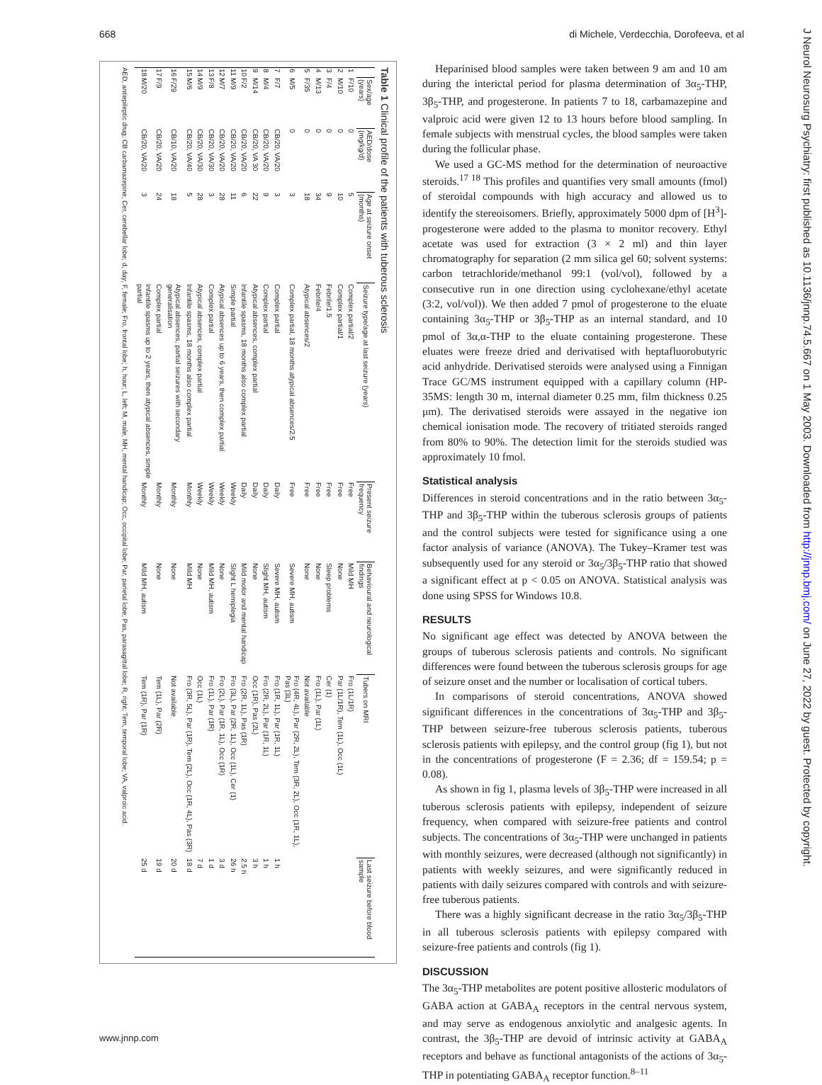668 di Michele, Verdecchia, Dorofeeva, et al
Table 1 Clinical profile of the patients with tuberous sclerosis
| | Sex/age (years) | AED/dose (mg/kg/d) | Age at seizure onset (months) | Seizure type/age at last seizure (years) | Present seizure frequency | Behavioural and neurological findings | Tubers on MRI | Last seizure before blood sample |
| --- | --- | --- | --- | --- | --- | --- | --- | --- |
| 1 | F/10 | 0 | 5 | Complex partial/2 | Free | Mild MH | Fro (1L/1R) | |
| 2 | M/10 | 0 | 10 | Complex partial/1 | Free | None | Par (1L/1R), Tem (1L), Occ (1L) | |
| 3 | F/4 | 0 | 9 | Febrile/1.5 | Free | Sleep problems | Cer (1) | |
| 4 | M/13 | 0 | 34 | Febrile/4 | Free | None | Fro (1L), Par (1L) | |
| 5 | F/35 | 0 | 18 | Atypical absences/2 | Free | None | Not available | |
| 6 | M/5 | 0 | 3 | Complex partial, 18 months atypical absences/2.5 | Free | Severe MH, autism | Fro (4R, 4L), Par (2R, 2L), Tem (3R, 2L), Occ (1R, 1L), Pas (3L) | |
| 7 | F/7 | CB/20, VA/20 | 3 | Complex partial | Daily | Severe MH, autism | Fro (1R, 1L), Par (1R, 1L) | 1 h |
| 8 | M/4 | CB/20, VA/20 | 9 | Complex partial | Daily | Slight MH, autism | Fro (2R, 2L), Par (1R, 1L) | 1 h |
| 9 | M/14 | CB/20, VA 30 | 22 | Atypical absences, complex partial | Daily | None | Occ (1R), Pas (2L) | 3 h |
| 10 | F/2 | CB/20, VA/20 | 6 | Infantile spasms, 18 months also complex partial | Daily | Mild motor and mental handicap | Fro (2R, 1L), Pas (1R) | 2.5 h |
| 11 | M/9 | CB/20, VA/20 | 11 | Simple partial | Weekly | Slight L hemiplegia | Fro (3L), Par (2R, 1L), Occ (1L), Cer (1) | 26 h |
| 12 | M/7 | CB/20, VA/20 | 28 | Atypical absences up to 6 years, then complex partial | Weekly | None | Fro (2L), Par (1R, 1L), Occ (1R) | 3 d |
| 13 | F/8 | CB/20, VA/30 | 3 | Complex partial | Weekly | Mild MH, autism | Fro (1L), Par (1R) | 1 d |
| 14 | M/9 | CB/20, VA/30 | 28 | Atypical absences, complex partial | Weekly | None | Occ (1L) | 7 d |
| 15 | M/6 | CB/20, VA/40 | 5 | Infantile spasms, 18 months also complex partial | Monthly | Mild MH | Fro (3R, 5L), Par (1R), Tem (2L), Occ (1R, 4L), Pas (3R) | 18 d |
| 16 | F/29 | CB/10, VA/20 | 18 | Atypical absences, partial seizures with secondary generalisation | Monthly | None | Not available | 20 d |
| 17 | F/9 | CB/20, VA/20 | 24 | Complex partial | Monthly | None | Tem (1L), Par (2R) | 19 d |
| 18 | M/20 | CB/20, VA/20 | 3 | Infantile spasms up to 2 years, then atypical absences, simple partial | Monthly | Mild MH, autism | Tem (1R), Par (1R) | 25 d |
AED, antiepileptic drug; CB carbamazepine; Cer, cerebellar lobe; d, day; F, female; Fro, frontal lobe; h, hour; L, left; M, male; MH, mental handicap; Occ, occipital lobe; Par, parietal lobe; Pas, parasagittal lobe; R, right; Tem, temporal lobe; VA, valproic acid.
Heparinised blood samples were taken between 9 am and 10 am during the interictal period for plasma determination of 3α<sub>5</sub>-THP, 3β<sub>5</sub>-THP, and progesterone. In patients 7 to 18, carbamazepine and valproic acid were given 12 to 13 hours before blood sampling. In female subjects with menstrual cycles, the blood samples were taken during the follicular phase.
We used a GC-MS method for the determination of neuroactive steroids.<sup>17 18</sup> This profiles and quantifies very small amounts (fmol) of steroidal compounds with high accuracy and allowed us to identify the stereoisomers. Briefly, approximately 5000 dpm of [H<sup>3</sup>]-progesterone were added to the plasma to monitor recovery. Ethyl acetate was used for extraction (3 × 2 ml) and thin layer chromatography for separation (2 mm silica gel 60; solvent systems: carbon tetrachloride/methanol 99:1 (vol/vol), followed by a consecutive run in one direction using cyclohexane/ethyl acetate (3:2, vol/vol)). We then added 7 pmol of progesterone to the eluate containing 3α<sub>5</sub>-THP or 3β<sub>5</sub>-THP as an internal standard, and 10 pmol of 3α,α-THP to the eluate containing progesterone. These eluates were freeze dried and derivatised with heptafluorobutyric acid anhydride. Derivatised steroids were analysed using a Finnigan Trace GC/MS instrument equipped with a capillary column (HP-35MS: length 30 m, internal diameter 0.25 mm, film thickness 0.25 μm). The derivatised steroids were assayed in the negative ion chemical ionisation mode. The recovery of tritiated steroids ranged from 80% to 90%. The detection limit for the steroids studied was approximately 10 fmol.
Statistical analysis
Differences in steroid concentrations and in the ratio between 3α<sub>5</sub>-THP and 3β<sub>5</sub>-THP within the tuberous sclerosis groups of patients and the control subjects were tested for significance using a one factor analysis of variance (ANOVA). The Tukey–Kramer test was subsequently used for any steroid or 3α<sub>5</sub>/3β<sub>5</sub>-THP ratio that showed a significant effect at p < 0.05 on ANOVA. Statistical analysis was done using SPSS for Windows 10.8.
RESULTS
No significant age effect was detected by ANOVA between the groups of tuberous sclerosis patients and controls. No significant differences were found between the tuberous sclerosis groups for age of seizure onset and the number or localisation of cortical tubers.
In comparisons of steroid concentrations, ANOVA showed significant differences in the concentrations of 3α<sub>5</sub>-THP and 3β<sub>5</sub>-THP between seizure-free tuberous sclerosis patients, tuberous sclerosis patients with epilepsy, and the control group (fig 1), but not in the concentrations of progesterone (F = 2.36; df = 159.54; p = 0.08).
As shown in fig 1, plasma levels of 3β<sub>5</sub>-THP were increased in all tuberous sclerosis patients with epilepsy, independent of seizure frequency, when compared with seizure-free patients and control subjects. The concentrations of 3α<sub>5</sub>-THP were unchanged in patients with monthly seizures, were decreased (although not significantly) in patients with weekly seizures, and were significantly reduced in patients with daily seizures compared with controls and with seizure-free tuberous patients.
There was a highly significant decrease in the ratio 3α<sub>5</sub>/3β<sub>5</sub>-THP in all tuberous sclerosis patients with epilepsy compared with seizure-free patients and controls (fig 1).
DISCUSSION
The 3α<sub>5</sub>-THP metabolites are potent positive allosteric modulators of GABA action at GABA<sub>A</sub> receptors in the central nervous system, and may serve as endogenous anxiolytic and analgesic agents. In contrast, the 3β<sub>5</sub>-THP are devoid of intrinsic activity at GABA<sub>A</sub> receptors and behave as functional antagonists of the actions of 3α<sub>5</sub>-THP in potentiating GABA<sub>A</sub> receptor function.<sup>8–11</sup>
www.jnnp.com
J Neurol Neurosurg Psychiatry: first published as 10.1136/jnnp.74.5.667 on 1 May 2003. Downloaded from http://jnnp.bmj.com/ on June 27, 2022 by guest. Protected by copyright.